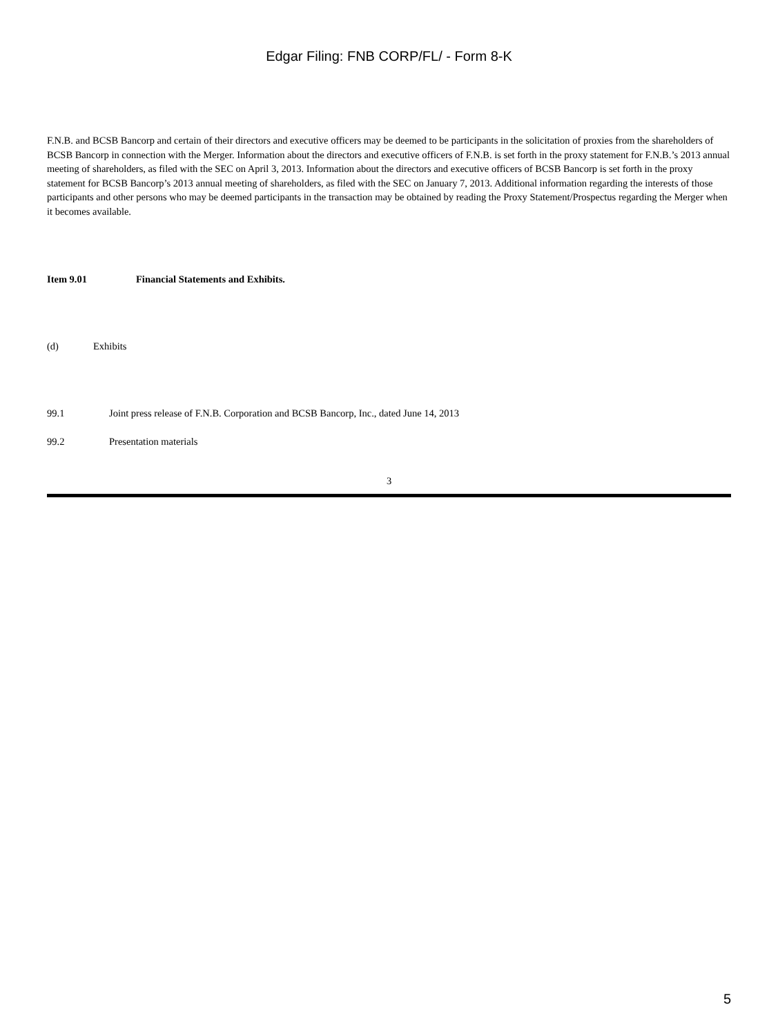Edgar Filing: FNB CORP/FL/ - Form 8-K
F.N.B. and BCSB Bancorp and certain of their directors and executive officers may be deemed to be participants in the solicitation of proxies from the shareholders of BCSB Bancorp in connection with the Merger. Information about the directors and executive officers of F.N.B. is set forth in the proxy statement for F.N.B.’s 2013 annual meeting of shareholders, as filed with the SEC on April 3, 2013. Information about the directors and executive officers of BCSB Bancorp is set forth in the proxy statement for BCSB Bancorp’s 2013 annual meeting of shareholders, as filed with the SEC on January 7, 2013. Additional information regarding the interests of those participants and other persons who may be deemed participants in the transaction may be obtained by reading the Proxy Statement/Prospectus regarding the Merger when it becomes available.
Item 9.01 Financial Statements and Exhibits.
(d) Exhibits
99.1 Joint press release of F.N.B. Corporation and BCSB Bancorp, Inc., dated June 14, 2013
99.2 Presentation materials
3
5